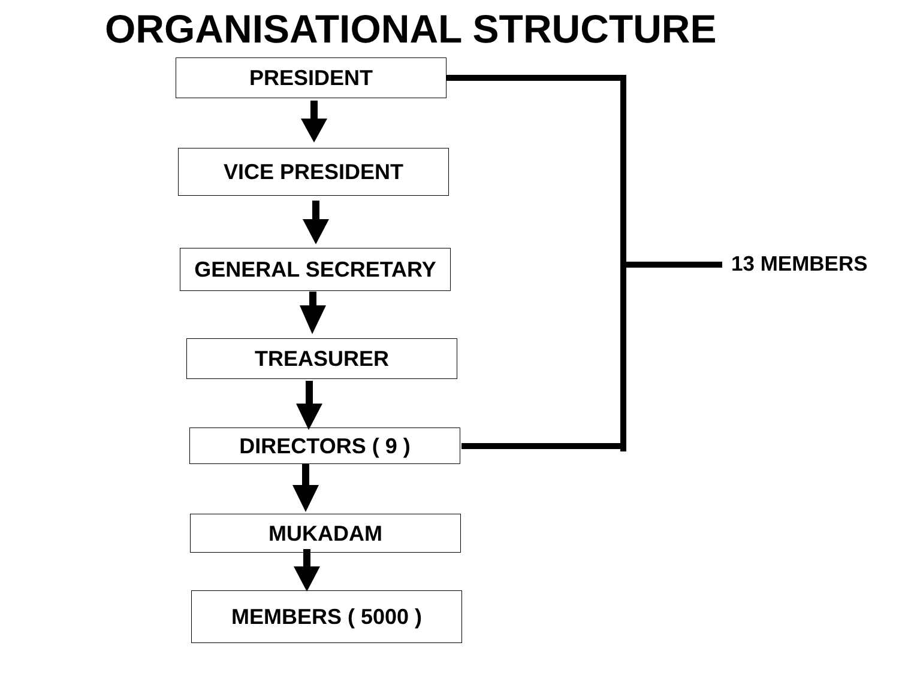ORGANISATIONAL STRUCTURE
PRESIDENT
VICE PRESIDENT
GENERAL SECRETARY
TREASURER
DIRECTORS ( 9 )
MUKADAM
MEMBERS ( 5000 )
13 MEMBERS